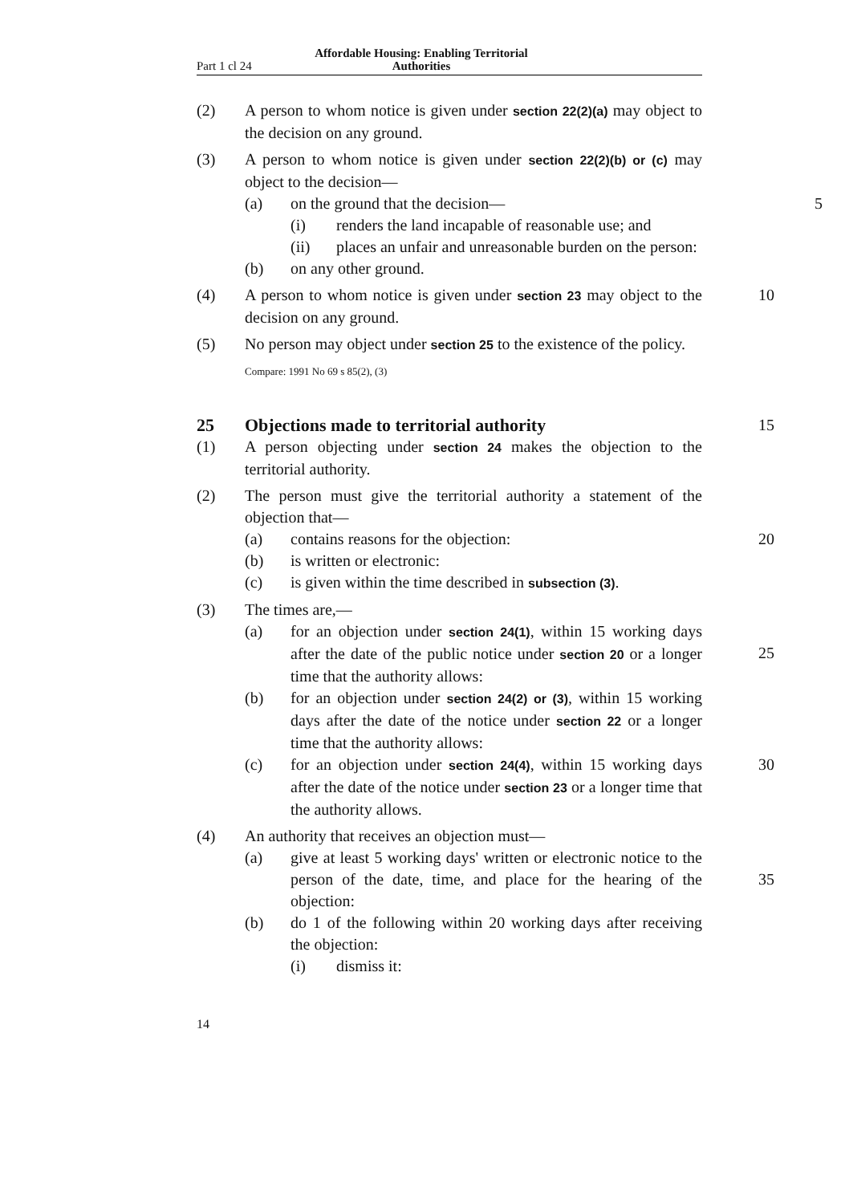Part 1 cl 24 Affordable Housing: Enabling Territorial Authorities
(2) A person to whom notice is given under section 22(2)(a) may object to the decision on any ground.
(3) A person to whom notice is given under section 22(2)(b) or (c) may object to the decision—
(a) on the ground that the decision—
5
(i) renders the land incapable of reasonable use; and
(ii) places an unfair and unreasonable burden on the person:
(b) on any other ground.
(4) A person to whom notice is given under section 23 may object to the decision on any ground.
10
(5) No person may object under section 25 to the existence of the policy.
Compare: 1991 No 69 s 85(2), (3)
25 Objections made to territorial authority
15
(1) A person objecting under section 24 makes the objection to the territorial authority.
(2) The person must give the territorial authority a statement of the objection that—
(a) contains reasons for the objection:
20
(b) is written or electronic:
(c) is given within the time described in subsection (3).
(3) The times are,—
(a) for an objection under section 24(1), within 15 working days after the date of the public notice under section 20 or a longer time that the authority allows:
25
(b) for an objection under section 24(2) or (3), within 15 working days after the date of the notice under section 22 or a longer time that the authority allows:
(c) for an objection under section 24(4), within 15 working days after the date of the notice under section 23 or a longer time that the authority allows.
30
(4) An authority that receives an objection must—
(a) give at least 5 working days' written or electronic notice to the person of the date, time, and place for the hearing of the objection:
35
(b) do 1 of the following within 20 working days after receiving the objection:
(i) dismiss it:
14